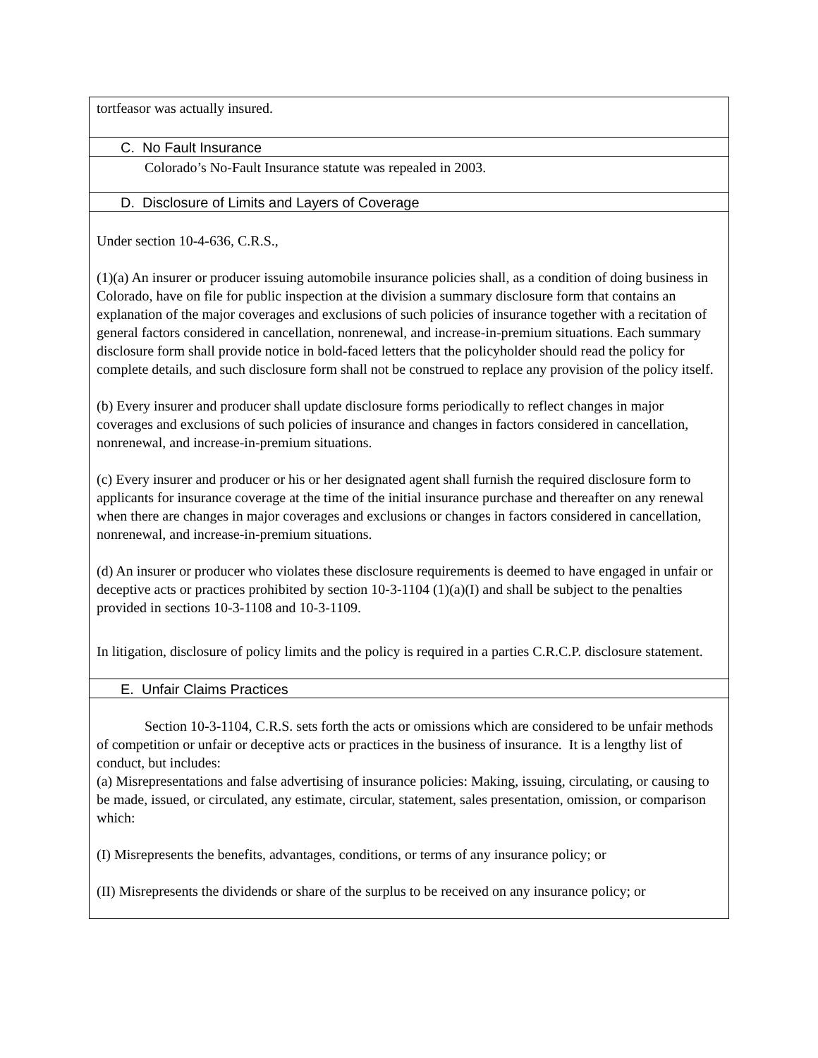| tortfeasor was actually insured. |
| C. No Fault Insurance |
| Colorado’s No-Fault Insurance statute was repealed in 2003. |
| D. Disclosure of Limits and Layers of Coverage |
| Under section 10-4-636, C.R.S., (1)(a) An insurer or producer issuing automobile insurance policies shall, as a condition of doing business in Colorado, have on file for public inspection at the division a summary disclosure form that contains an explanation of the major coverages and exclusions of such policies of insurance together with a recitation of general factors considered in cancellation, nonrenewal, and increase-in-premium situations. Each summary disclosure form shall provide notice in bold-faced letters that the policyholder should read the policy for complete details, and such disclosure form shall not be construed to replace any provision of the policy itself. (b) Every insurer and producer shall update disclosure forms periodically to reflect changes in major coverages and exclusions of such policies of insurance and changes in factors considered in cancellation, nonrenewal, and increase-in-premium situations. (c) Every insurer and producer or his or her designated agent shall furnish the required disclosure form to applicants for insurance coverage at the time of the initial insurance purchase and thereafter on any renewal when there are changes in major coverages and exclusions or changes in factors considered in cancellation, nonrenewal, and increase-in-premium situations. (d) An insurer or producer who violates these disclosure requirements is deemed to have engaged in unfair or deceptive acts or practices prohibited by section 10-3-1104 (1)(a)(I) and shall be subject to the penalties provided in sections 10-3-1108 and 10-3-1109. In litigation, disclosure of policy limits and the policy is required in a parties C.R.C.P. disclosure statement. |
| E. Unfair Claims Practices |
| Section 10-3-1104, C.R.S. sets forth the acts or omissions which are considered to be unfair methods of competition or unfair or deceptive acts or practices in the business of insurance. It is a lengthy list of conduct, but includes: (a) Misrepresentations and false advertising of insurance policies: Making, issuing, circulating, or causing to be made, issued, or circulated, any estimate, circular, statement, sales presentation, omission, or comparison which: (I) Misrepresents the benefits, advantages, conditions, or terms of any insurance policy; or (II) Misrepresents the dividends or share of the surplus to be received on any insurance policy; or |